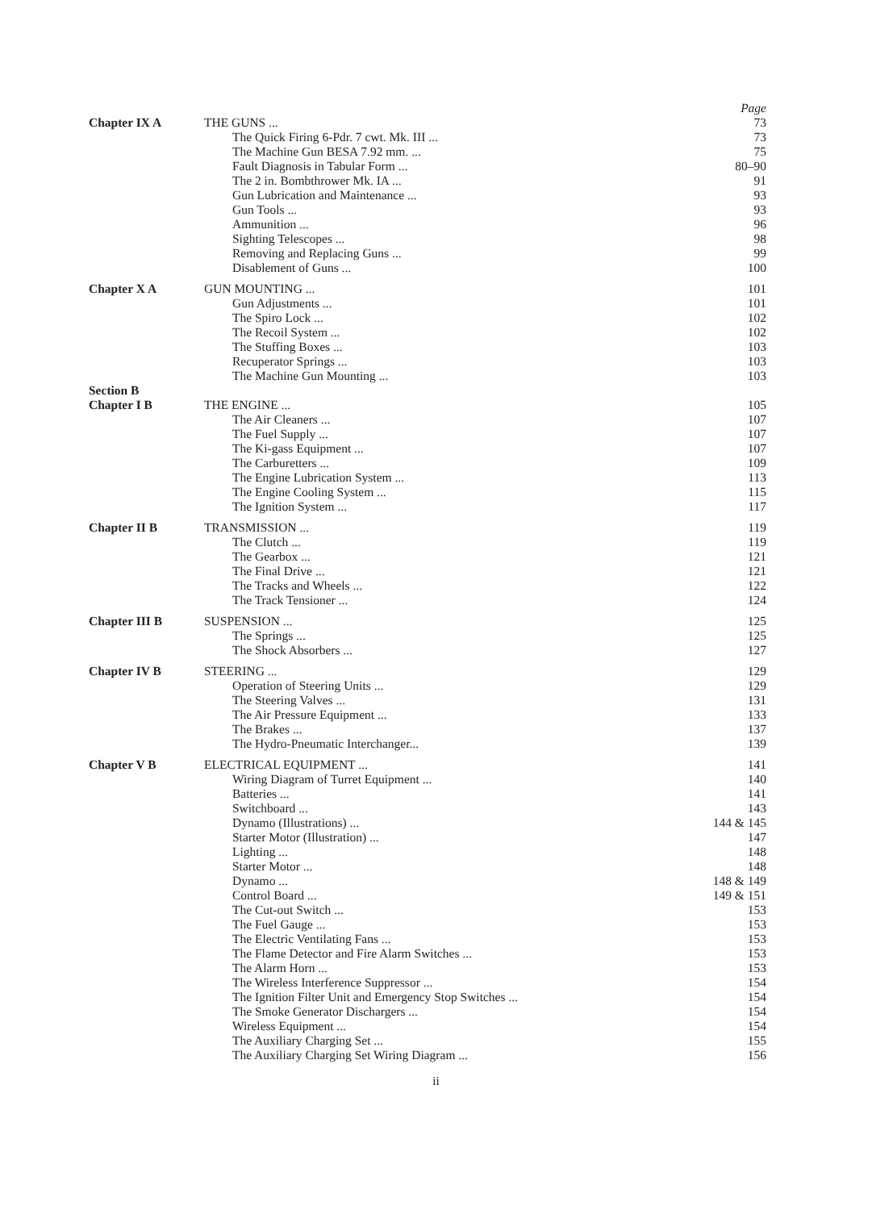| | | Page |
| Chapter IX A | THE GUNS ... | 73 |
| | The Quick Firing 6-Pdr. 7 cwt. Mk. III ... | 73 |
| | The Machine Gun BESA 7.92 mm. ... | 75 |
| | Fault Diagnosis in Tabular Form ... | 80–90 |
| | The 2 in. Bombthrower Mk. IA ... | 91 |
| | Gun Lubrication and Maintenance ... | 93 |
| | Gun Tools ... | 93 |
| | Ammunition ... | 96 |
| | Sighting Telescopes ... | 98 |
| | Removing and Replacing Guns ... | 99 |
| | Disablement of Guns ... | 100 |
| Chapter X A | GUN MOUNTING ... | 101 |
| | Gun Adjustments ... | 101 |
| | The Spiro Lock ... | 102 |
| | The Recoil System ... | 102 |
| | The Stuffing Boxes ... | 103 |
| | Recuperator Springs ... | 103 |
| | The Machine Gun Mounting ... | 103 |
| Section B | | |
| Chapter I B | THE ENGINE ... | 105 |
| | The Air Cleaners ... | 107 |
| | The Fuel Supply ... | 107 |
| | The Ki-gass Equipment ... | 107 |
| | The Carburetters ... | 109 |
| | The Engine Lubrication System ... | 113 |
| | The Engine Cooling System ... | 115 |
| | The Ignition System ... | 117 |
| Chapter II B | TRANSMISSION ... | 119 |
| | The Clutch ... | 119 |
| | The Gearbox ... | 121 |
| | The Final Drive ... | 121 |
| | The Tracks and Wheels ... | 122 |
| | The Track Tensioner ... | 124 |
| Chapter III B | SUSPENSION ... | 125 |
| | The Springs ... | 125 |
| | The Shock Absorbers ... | 127 |
| Chapter IV B | STEERING ... | 129 |
| | Operation of Steering Units ... | 129 |
| | The Steering Valves ... | 131 |
| | The Air Pressure Equipment ... | 133 |
| | The Brakes ... | 137 |
| | The Hydro-Pneumatic Interchanger... | 139 |
| Chapter V B | ELECTRICAL EQUIPMENT ... | 141 |
| | Wiring Diagram of Turret Equipment ... | 140 |
| | Batteries ... | 141 |
| | Switchboard ... | 143 |
| | Dynamo (Illustrations) ... | 144 & 145 |
| | Starter Motor (Illustration) ... | 147 |
| | Lighting ... | 148 |
| | Starter Motor ... | 148 |
| | Dynamo ... | 148 & 149 |
| | Control Board ... | 149 & 151 |
| | The Cut-out Switch ... | 153 |
| | The Fuel Gauge ... | 153 |
| | The Electric Ventilating Fans ... | 153 |
| | The Flame Detector and Fire Alarm Switches ... | 153 |
| | The Alarm Horn ... | 153 |
| | The Wireless Interference Suppressor ... | 154 |
| | The Ignition Filter Unit and Emergency Stop Switches ... | 154 |
| | The Smoke Generator Dischargers ... | 154 |
| | Wireless Equipment ... | 154 |
| | The Auxiliary Charging Set ... | 155 |
| | The Auxiliary Charging Set Wiring Diagram ... | 156 |
ii